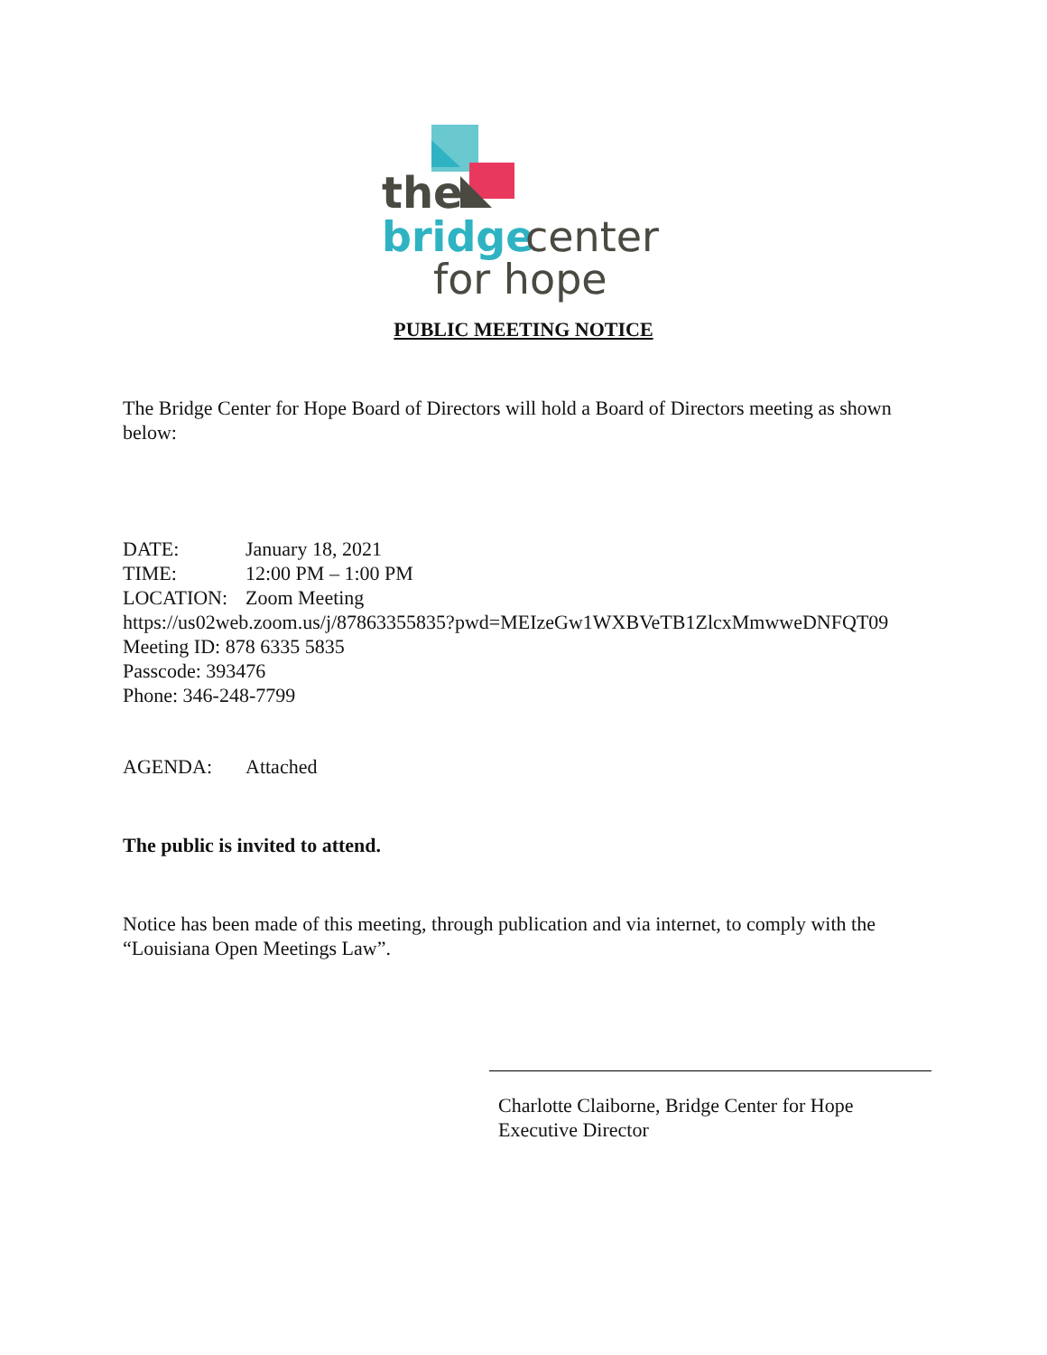the
bridge
center
for hope
PUBLIC MEETING NOTICE
The Bridge Center for Hope Board of Directors will hold a Board of Directors meeting as shown below:
DATE: January 18, 2021
TIME: 12:00 PM – 1:00 PM
LOCATION: Zoom Meeting
https://us02web.zoom.us/j/87863355835?pwd=MEIzeGw1WXBVeTB1ZlcxMmwweDNFQT09
Meeting ID: 878 6335 5835
Passcode: 393476
Phone: 346-248-7799
AGENDA: Attached
The public is invited to attend.
Notice has been made of this meeting, through publication and via internet, to comply with the “Louisiana Open Meetings Law”.
Charlotte Claiborne, Bridge Center for Hope
Executive Director